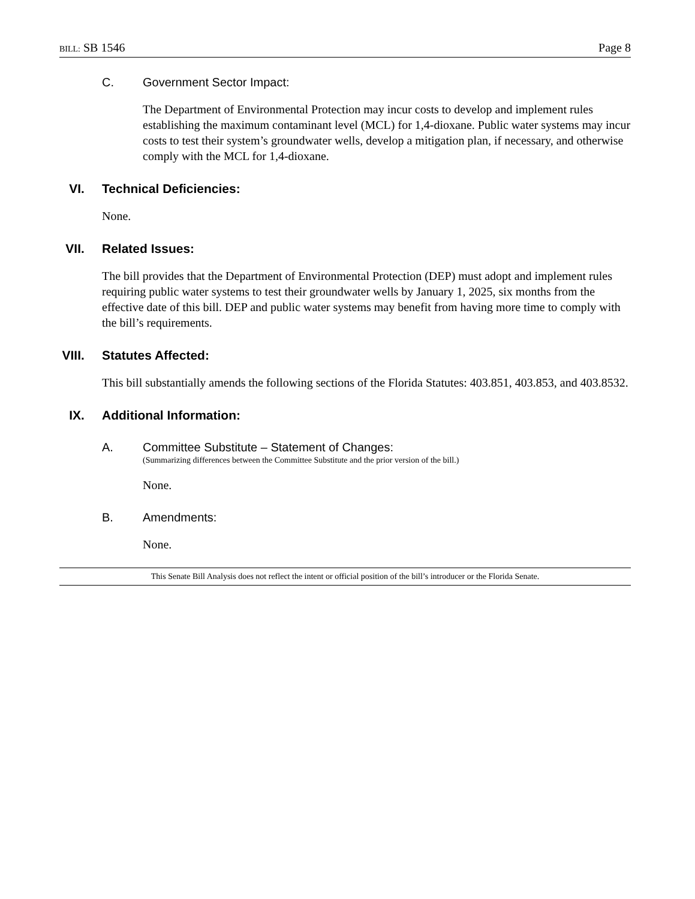BILL: SB 1546 Page 8
C. Government Sector Impact:
The Department of Environmental Protection may incur costs to develop and implement rules establishing the maximum contaminant level (MCL) for 1,4-dioxane. Public water systems may incur costs to test their system’s groundwater wells, develop a mitigation plan, if necessary, and otherwise comply with the MCL for 1,4-dioxane.
VI. Technical Deficiencies:
None.
VII. Related Issues:
The bill provides that the Department of Environmental Protection (DEP) must adopt and implement rules requiring public water systems to test their groundwater wells by January 1, 2025, six months from the effective date of this bill. DEP and public water systems may benefit from having more time to comply with the bill’s requirements.
VIII. Statutes Affected:
This bill substantially amends the following sections of the Florida Statutes: 403.851, 403.853, and 403.8532.
IX. Additional Information:
A. Committee Substitute – Statement of Changes:
(Summarizing differences between the Committee Substitute and the prior version of the bill.)
None.
B. Amendments:
None.
This Senate Bill Analysis does not reflect the intent or official position of the bill’s introducer or the Florida Senate.